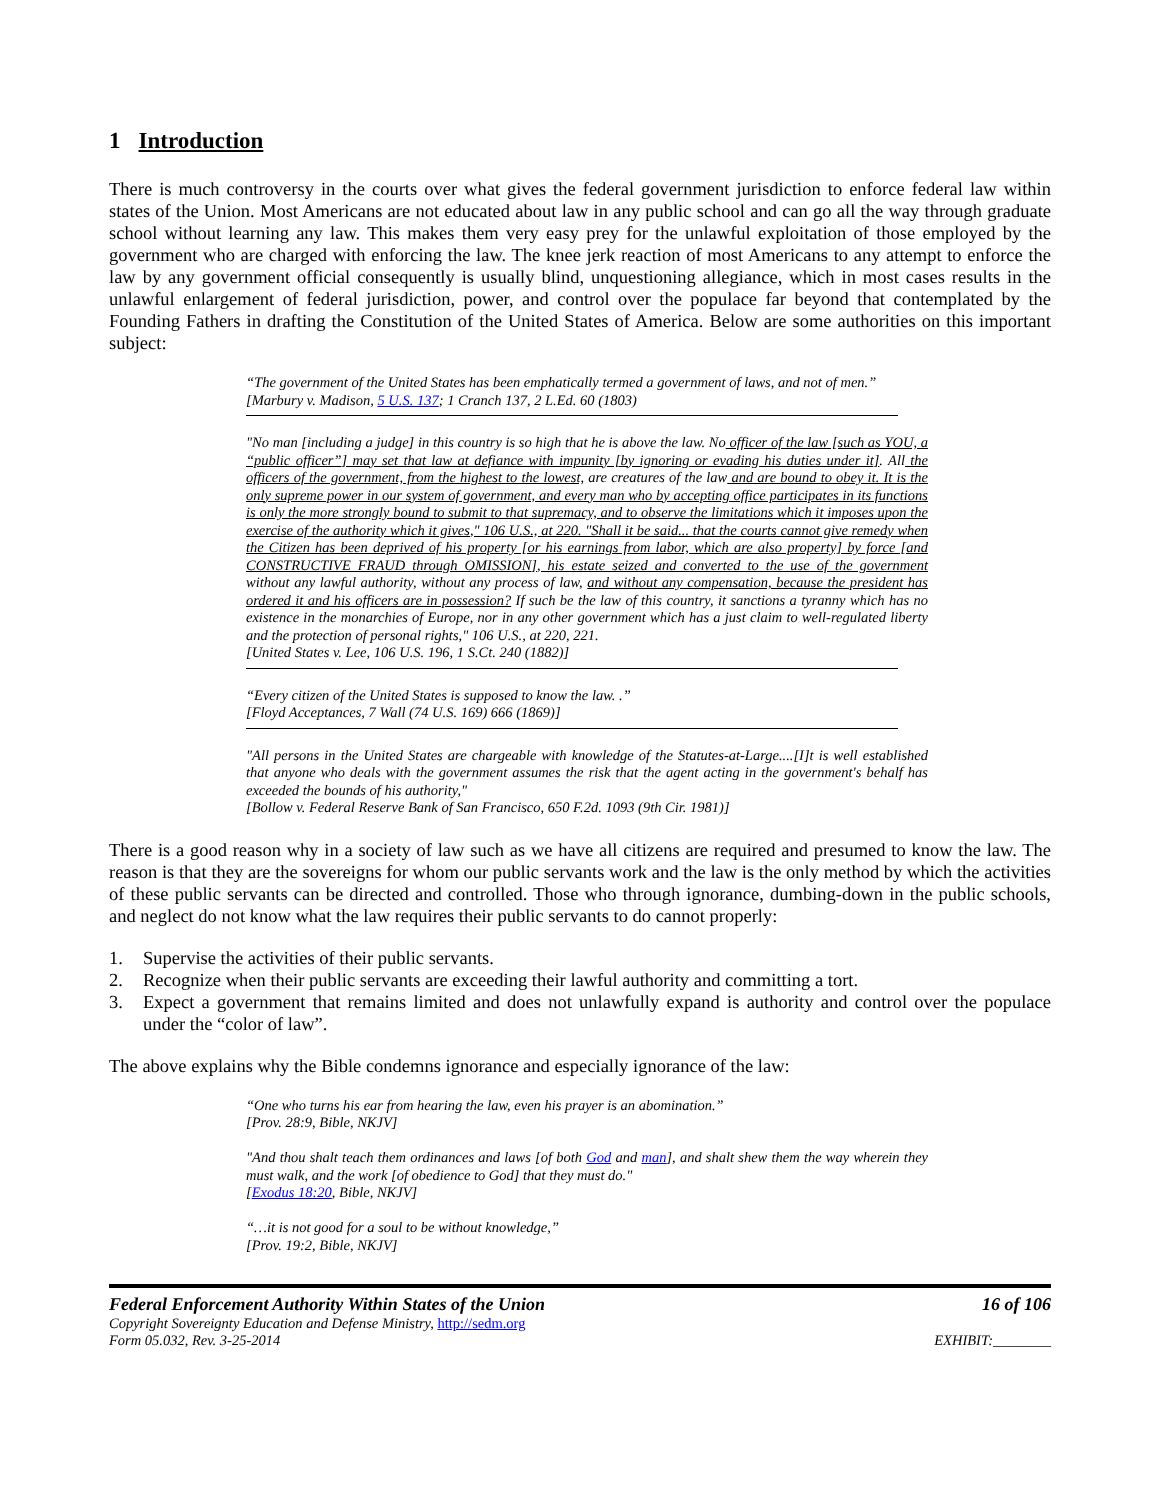1 Introduction
There is much controversy in the courts over what gives the federal government jurisdiction to enforce federal law within states of the Union. Most Americans are not educated about law in any public school and can go all the way through graduate school without learning any law. This makes them very easy prey for the unlawful exploitation of those employed by the government who are charged with enforcing the law. The knee jerk reaction of most Americans to any attempt to enforce the law by any government official consequently is usually blind, unquestioning allegiance, which in most cases results in the unlawful enlargement of federal jurisdiction, power, and control over the populace far beyond that contemplated by the Founding Fathers in drafting the Constitution of the United States of America. Below are some authorities on this important subject:
“The government of the United States has been emphatically termed a government of laws, and not of men.”
[Marbury v. Madison, 5 U.S. 137; 1 Cranch 137, 2 L.Ed. 60 (1803)
"No man [including a judge] in this country is so high that he is above the law. No officer of the law [such as YOU, a “public officer”] may set that law at defiance with impunity [by ignoring or evading his duties under it]. All the officers of the government, from the highest to the lowest, are creatures of the law and are bound to obey it. It is the only supreme power in our system of government, and every man who by accepting office participates in its functions is only the more strongly bound to submit to that supremacy, and to observe the limitations which it imposes upon the exercise of the authority which it gives," 106 U.S., at 220. "Shall it be said... that the courts cannot give remedy when the Citizen has been deprived of his property [or his earnings from labor, which are also property] by force [and CONSTRUCTIVE FRAUD through OMISSION], his estate seized and converted to the use of the government without any lawful authority, without any process of law, and without any compensation, because the president has ordered it and his officers are in possession? If such be the law of this country, it sanctions a tyranny which has no existence in the monarchies of Europe, nor in any other government which has a just claim to well-regulated liberty and the protection of personal rights," 106 U.S., at 220, 221.
[United States v. Lee, 106 U.S. 196, 1 S.Ct. 240 (1882)]
“Every citizen of the United States is supposed to know the law. .”
[Floyd Acceptances, 7 Wall (74 U.S. 169) 666 (1869)]
"All persons in the United States are chargeable with knowledge of the Statutes-at-Large....[I]t is well established that anyone who deals with the government assumes the risk that the agent acting in the government's behalf has exceeded the bounds of his authority,"
[Bollow v. Federal Reserve Bank of San Francisco, 650 F.2d. 1093 (9th Cir. 1981)]
There is a good reason why in a society of law such as we have all citizens are required and presumed to know the law. The reason is that they are the sovereigns for whom our public servants work and the law is the only method by which the activities of these public servants can be directed and controlled. Those who through ignorance, dumbing-down in the public schools, and neglect do not know what the law requires their public servants to do cannot properly:
1. Supervise the activities of their public servants.
2. Recognize when their public servants are exceeding their lawful authority and committing a tort.
3. Expect a government that remains limited and does not unlawfully expand is authority and control over the populace under the “color of law”.
The above explains why the Bible condemns ignorance and especially ignorance of the law:
“One who turns his ear from hearing the law, even his prayer is an abomination.”
[Prov. 28:9, Bible, NKJV]
"And thou shalt teach them ordinances and laws [of both God and man], and shalt shew them the way wherein they must walk, and the work [of obedience to God] that they must do."
[Exodus 18:20, Bible, NKJV]
“…it is not good for a soul to be without knowledge,”
[Prov. 19:2, Bible, NKJV]
Federal Enforcement Authority Within States of the Union 16 of 106
Copyright Sovereignty Education and Defense Ministry, http://sedm.org
Form 05.032, Rev. 3-25-2014 EXHIBIT:________